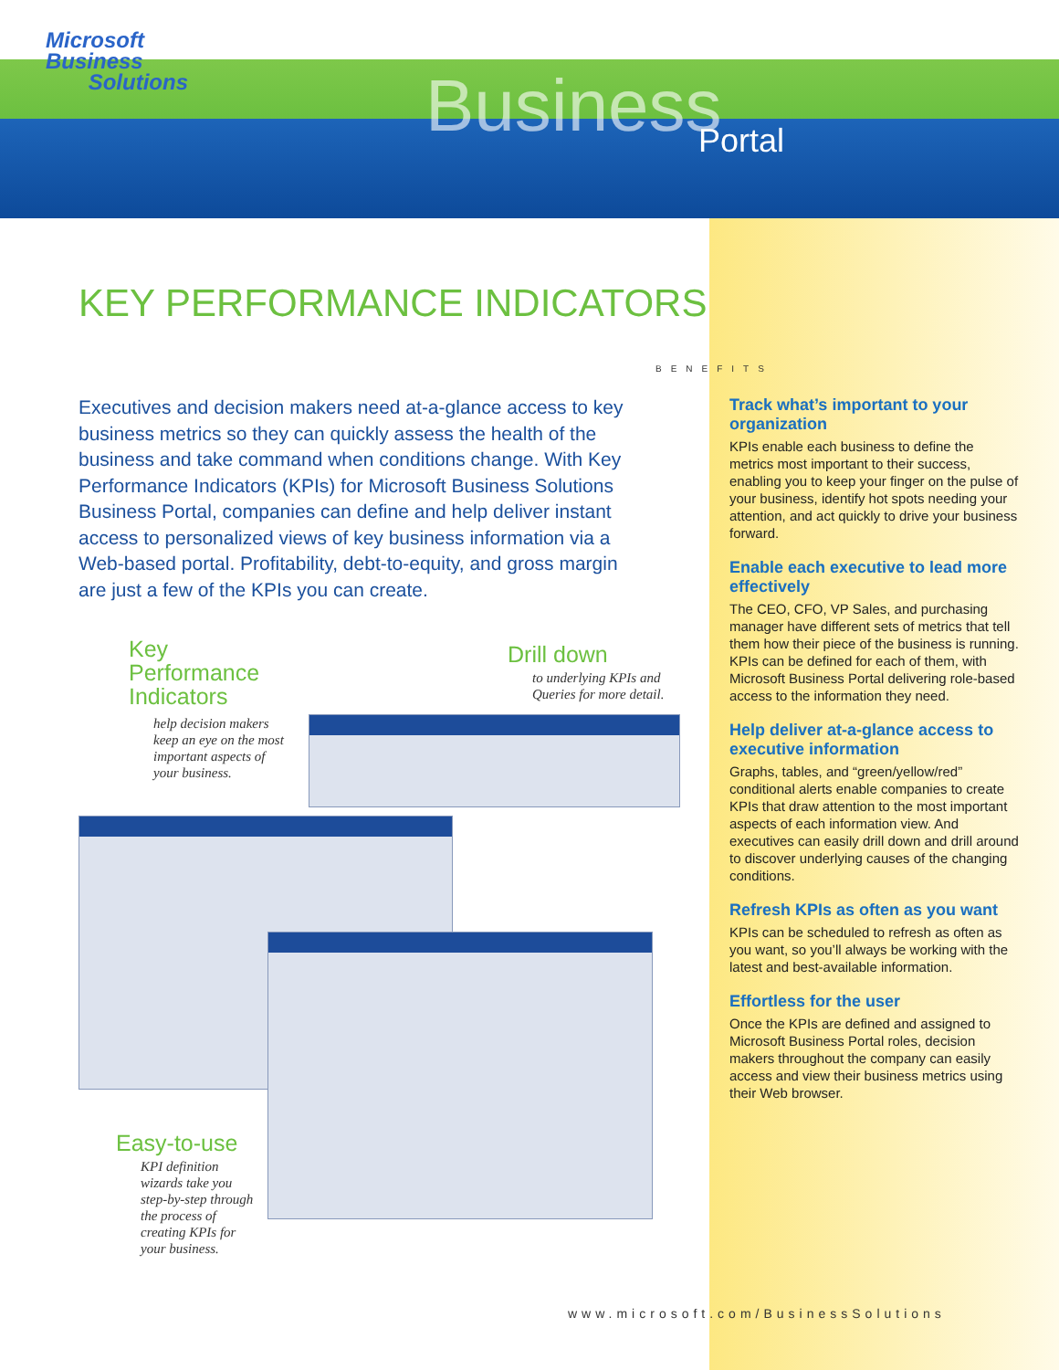Microsoft
Business
Solutions
Business Portal
KEY PERFORMANCE INDICATORS
BENEFITS
Executives and decision makers need at-a-glance access to key business metrics so they can quickly assess the health of the business and take command when conditions change. With Key Performance Indicators (KPIs) for Microsoft Business Solutions Business Portal, companies can define and help deliver instant access to personalized views of key business information via a Web-based portal. Profitability, debt-to-equity, and gross margin are just a few of the KPIs you can create.
Key
Performance
Indicators
help decision makers
keep an eye on the most
important aspects of
your business.
Drill down
to underlying KPIs and
Queries for more detail.
Easy-to-use
KPI definition
wizards take you
step-by-step through
the process of
creating KPIs for
your business.
Track what’s important to your organization
KPIs enable each business to define the metrics most important to their success, enabling you to keep your finger on the pulse of your business, identify hot spots needing your attention, and act quickly to drive your business forward.
Enable each executive to lead more effectively
The CEO, CFO, VP Sales, and purchasing manager have different sets of metrics that tell them how their piece of the business is running. KPIs can be defined for each of them, with Microsoft Business Portal delivering role-based access to the information they need.
Help deliver at-a-glance access to executive information
Graphs, tables, and “green/yellow/red” conditional alerts enable companies to create KPIs that draw attention to the most important aspects of each information view. And executives can easily drill down and drill around to discover underlying causes of the changing conditions.
Refresh KPIs as often as you want
KPIs can be scheduled to refresh as often as you want, so you’ll always be working with the latest and best-available information.
Effortless for the user
Once the KPIs are defined and assigned to Microsoft Business Portal roles, decision makers throughout the company can easily access and view their business metrics using their Web browser.
www.microsoft.com/BusinessSolutions